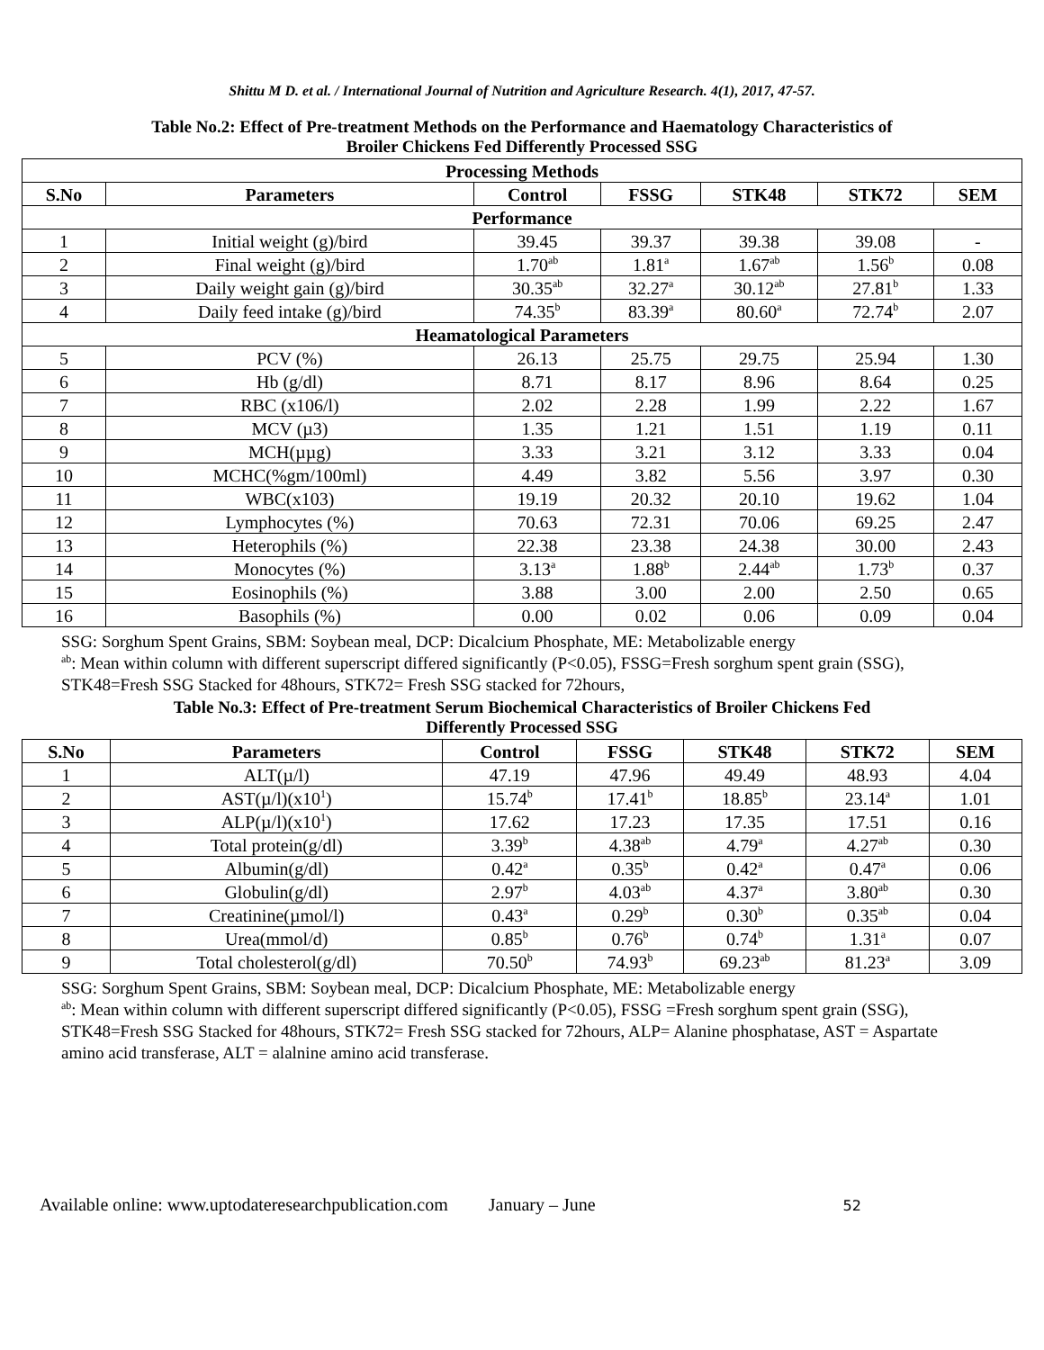Shittu M D. et al. / International Journal of Nutrition and Agriculture Research. 4(1), 2017, 47-57.
Table No.2: Effect of Pre-treatment Methods on the Performance and Haematology Characteristics of
Broiler Chickens Fed Differently Processed SSG
| Processing Methods | | | | | | |
| --- | --- | --- | --- | --- | --- | --- |
| S.No | Parameters | Control | FSSG | STK48 | STK72 | SEM |
| Performance | | | | | | |
| 1 | Initial weight (g)/bird | 39.45 | 39.37 | 39.38 | 39.08 | - |
| 2 | Final weight (g)/bird | 1.70<sup>ab</sup> | 1.81<sup>a</sup> | 1.67<sup>ab</sup> | 1.56<sup>b</sup> | 0.08 |
| 3 | Daily weight gain (g)/bird | 30.35<sup>ab</sup> | 32.27<sup>a</sup> | 30.12<sup>ab</sup> | 27.81<sup>b</sup> | 1.33 |
| 4 | Daily feed intake (g)/bird | 74.35<sup>b</sup> | 83.39<sup>a</sup> | 80.60<sup>a</sup> | 72.74<sup>b</sup> | 2.07 |
| Heamatological Parameters | | | | | | |
| 5 | PCV (%) | 26.13 | 25.75 | 29.75 | 25.94 | 1.30 |
| 6 | Hb (g/dl) | 8.71 | 8.17 | 8.96 | 8.64 | 0.25 |
| 7 | RBC (x106/l) | 2.02 | 2.28 | 1.99 | 2.22 | 1.67 |
| 8 | MCV (µ3) | 1.35 | 1.21 | 1.51 | 1.19 | 0.11 |
| 9 | MCH(µµg) | 3.33 | 3.21 | 3.12 | 3.33 | 0.04 |
| 10 | MCHC(%gm/100ml) | 4.49 | 3.82 | 5.56 | 3.97 | 0.30 |
| 11 | WBC(x103) | 19.19 | 20.32 | 20.10 | 19.62 | 1.04 |
| 12 | Lymphocytes (%) | 70.63 | 72.31 | 70.06 | 69.25 | 2.47 |
| 13 | Heterophils (%) | 22.38 | 23.38 | 24.38 | 30.00 | 2.43 |
| 14 | Monocytes (%) | 3.13<sup>a</sup> | 1.88<sup>b</sup> | 2.44<sup>ab</sup> | 1.73<sup>b</sup> | 0.37 |
| 15 | Eosinophils (%) | 3.88 | 3.00 | 2.00 | 2.50 | 0.65 |
| 16 | Basophils (%) | 0.00 | 0.02 | 0.06 | 0.09 | 0.04 |
SSG: Sorghum Spent Grains, SBM: Soybean meal, DCP: Dicalcium Phosphate, ME: Metabolizable energy
<sup>ab</sup>: Mean within column with different superscript differed significantly (P<0.05), FSSG=Fresh sorghum spent grain (SSG), STK48=Fresh SSG Stacked for 48hours, STK72= Fresh SSG stacked for 72hours,
Table No.3: Effect of Pre-treatment Serum Biochemical Characteristics of Broiler Chickens Fed
Differently Processed SSG
| S.No | Parameters | Control | FSSG | STK48 | STK72 | SEM |
| --- | --- | --- | --- | --- | --- | --- |
| 1 | ALT(µ/l) | 47.19 | 47.96 | 49.49 | 48.93 | 4.04 |
| 2 | AST(µ/l)(x10<sup>1</sup>) | 15.74<sup>b</sup> | 17.41<sup>b</sup> | 18.85<sup>b</sup> | 23.14<sup>a</sup> | 1.01 |
| 3 | ALP(µ/l)(x10<sup>1</sup>) | 17.62 | 17.23 | 17.35 | 17.51 | 0.16 |
| 4 | Total protein(g/dl) | 3.39<sup>b</sup> | 4.38<sup>ab</sup> | 4.79<sup>a</sup> | 4.27<sup>ab</sup> | 0.30 |
| 5 | Albumin(g/dl) | 0.42<sup>a</sup> | 0.35<sup>b</sup> | 0.42<sup>a</sup> | 0.47<sup>a</sup> | 0.06 |
| 6 | Globulin(g/dl) | 2.97<sup>b</sup> | 4.03<sup>ab</sup> | 4.37<sup>a</sup> | 3.80<sup>ab</sup> | 0.30 |
| 7 | Creatinine(µmol/l) | 0.43<sup>a</sup> | 0.29<sup>b</sup> | 0.30<sup>b</sup> | 0.35<sup>ab</sup> | 0.04 |
| 8 | Urea(mmol/d) | 0.85<sup>b</sup> | 0.76<sup>b</sup> | 0.74<sup>b</sup> | 1.31<sup>a</sup> | 0.07 |
| 9 | Total cholesterol(g/dl) | 70.50<sup>b</sup> | 74.93<sup>b</sup> | 69.23<sup>ab</sup> | 81.23<sup>a</sup> | 3.09 |
SSG: Sorghum Spent Grains, SBM: Soybean meal, DCP: Dicalcium Phosphate, ME: Metabolizable energy
<sup>ab</sup>: Mean within column with different superscript differed significantly (P<0.05), FSSG =Fresh sorghum spent grain (SSG), STK48=Fresh SSG Stacked for 48hours, STK72= Fresh SSG stacked for 72hours, ALP= Alanine phosphatase, AST = Aspartate amino acid transferase, ALT = alalnine amino acid transferase.
Available online: www.uptodateresearchpublication.com January – June 52